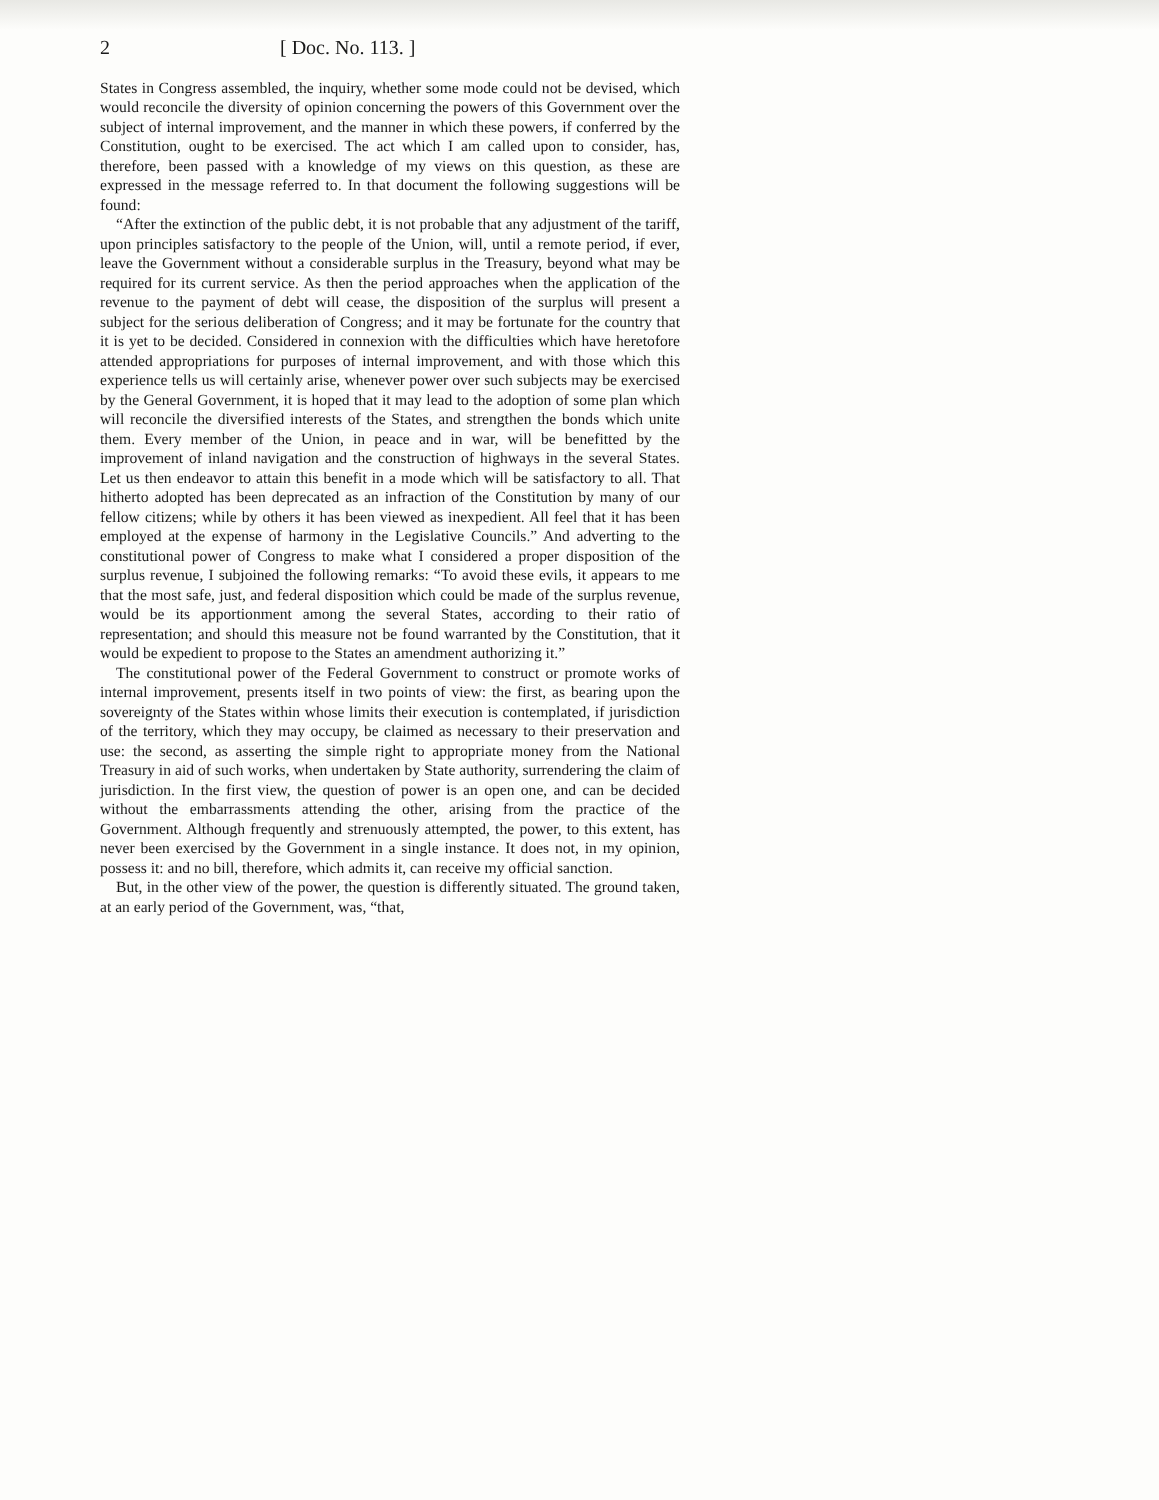2 [ Doc. No. 113. ]
States in Congress assembled, the inquiry, whether some mode could not be devised, which would reconcile the diversity of opinion concerning the powers of this Government over the subject of internal improvement, and the manner in which these powers, if conferred by the Constitution, ought to be exercised. The act which I am called upon to consider, has, therefore, been passed with a knowledge of my views on this question, as these are expressed in the message referred to. In that document the following suggestions will be found:
“After the extinction of the public debt, it is not probable that any adjustment of the tariff, upon principles satisfactory to the people of the Union, will, until a remote period, if ever, leave the Government without a considerable surplus in the Treasury, beyond what may be required for its current service. As then the period approaches when the application of the revenue to the payment of debt will cease, the disposition of the surplus will present a subject for the serious deliberation of Congress; and it may be fortunate for the country that it is yet to be decided. Considered in connexion with the difficulties which have heretofore attended appropriations for purposes of internal improvement, and with those which this experience tells us will certainly arise, whenever power over such subjects may be exercised by the General Government, it is hoped that it may lead to the adoption of some plan which will reconcile the diversified interests of the States, and strengthen the bonds which unite them. Every member of the Union, in peace and in war, will be benefitted by the improvement of inland navigation and the construction of highways in the several States. Let us then endeavor to attain this benefit in a mode which will be satisfactory to all. That hitherto adopted has been deprecated as an infraction of the Constitution by many of our fellow citizens; while by others it has been viewed as inexpedient. All feel that it has been employed at the expense of harmony in the Legislative Councils.” And adverting to the constitutional power of Congress to make what I considered a proper disposition of the surplus revenue, I subjoined the following remarks: “To avoid these evils, it appears to me that the most safe, just, and federal disposition which could be made of the surplus revenue, would be its apportionment among the several States, according to their ratio of representation; and should this measure not be found warranted by the Constitution, that it would be expedient to propose to the States an amendment authorizing it.”
The constitutional power of the Federal Government to construct or promote works of internal improvement, presents itself in two points of view: the first, as bearing upon the sovereignty of the States within whose limits their execution is contemplated, if jurisdiction of the territory, which they may occupy, be claimed as necessary to their preservation and use: the second, as asserting the simple right to appropriate money from the National Treasury in aid of such works, when undertaken by State authority, surrendering the claim of jurisdiction. In the first view, the question of power is an open one, and can be decided without the embarrassments attending the other, arising from the practice of the Government. Although frequently and strenuously attempted, the power, to this extent, has never been exercised by the Government in a single instance. It does not, in my opinion, possess it: and no bill, therefore, which admits it, can receive my official sanction.
But, in the other view of the power, the question is differently situated. The ground taken, at an early period of the Government, was, “that,